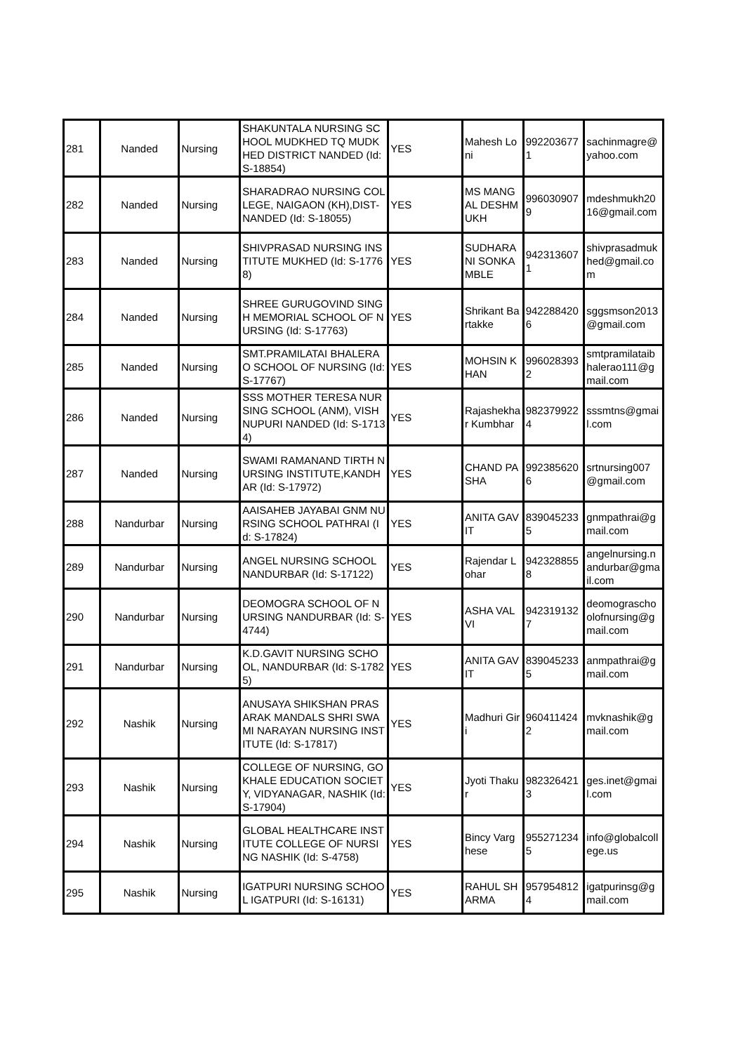| 281 | Nanded | Nursing | SHAKUNTALA NURSING SCHOOL MUDKHED TQ MUDKHED DISTRICT NANDED (Id: S-18854) | YES | Mahesh Loni | 9922036771 | sachinmagre@yahoo.com |
| 282 | Nanded | Nursing | SHARADRAO NURSING COLLEGE, NAIGAON (KH),DIST-NANDED (Id: S-18055) | YES | MS MANGAL DESHMUKH | 9960309079 | mdeshmukh2016@gmail.com |
| 283 | Nanded | Nursing | SHIVPRASAD NURSING INSTITUTE MUKHED (Id: S-17768) | YES | SUDHARANI SONKAMBLE | 9423136071 | shivprasadmukhed@gmail.com |
| 284 | Nanded | Nursing | SHREE GURUGOVIND SINGH MEMORIAL SCHOOL OF NURSING (Id: S-17763) | YES | Shrikant Bartakke | 9422884206 | sggsmson2013@gmail.com |
| 285 | Nanded | Nursing | SMT.PRAMILATAI BHALERAO SCHOOL OF NURSING (Id: S-17767) | YES | MOHSIN KHAN | 9960283932 | smtpramilataibhalerao111@gmail.com |
| 286 | Nanded | Nursing | SSS MOTHER TERESA NURSING SCHOOL (ANM), VISHNUPURI NANDED (Id: S-17134) | YES | Rajashekhar Kumbhar | 9823799224 | sssmtns@gmail.com |
| 287 | Nanded | Nursing | SWAMI RAMANAND TIRTH NURSING INSTITUTE,KANDHAR (Id: S-17972) | YES | CHAND PASHA | 9923856206 | srtnursing007@gmail.com |
| 288 | Nandurbar | Nursing | AAISAHEB JAYABAI GNM NURSING SCHOOL PATHRAI (Id: S-17824) | YES | ANITA GAVIT | 8390452335 | gnmpathrai@gmail.com |
| 289 | Nandurbar | Nursing | ANGEL NURSING SCHOOL NANDURBAR (Id: S-17122) | YES | Rajendar Lohar | 9423288558 | angelnursing.nandurbar@gmail.com |
| 290 | Nandurbar | Nursing | DEOMOGRA SCHOOL OF NURSING NANDURBAR (Id: S-4744) | YES | ASHA VALVI | 9423191327 | deomograschoolofnursing@gmail.com |
| 291 | Nandurbar | Nursing | K.D.GAVIT NURSING SCHOOL, NANDURBAR (Id: S-17825) | YES | ANITA GAVIT | 8390452335 | anmpathrai@gmail.com |
| 292 | Nashik | Nursing | ANUSAYA SHIKSHAN PRASARAK MANDALS SHRI SWAMI NARAYAN NURSING INSTITUTE (Id: S-17817) | YES | Madhuri Giri | 9604114242 | mvknashik@gmail.com |
| 293 | Nashik | Nursing | COLLEGE OF NURSING, GOKHALE EDUCATION SOCIETY, VIDYANAGAR, NASHIK (Id: S-17904) | YES | Jyoti Thakur | 9823264213 | ges.inet@gmail.com |
| 294 | Nashik | Nursing | GLOBAL HEALTHCARE INSTITUTE COLLEGE OF NURSING NASHIK (Id: S-4758) | YES | Bincy Varghese | 9552712345 | info@globalcollege.us |
| 295 | Nashik | Nursing | IGATPURI NURSING SCHOOL IGATPURI (Id: S-16131) | YES | RAHUL SHARMA | 9579548124 | igatpurinsg@gmail.com |